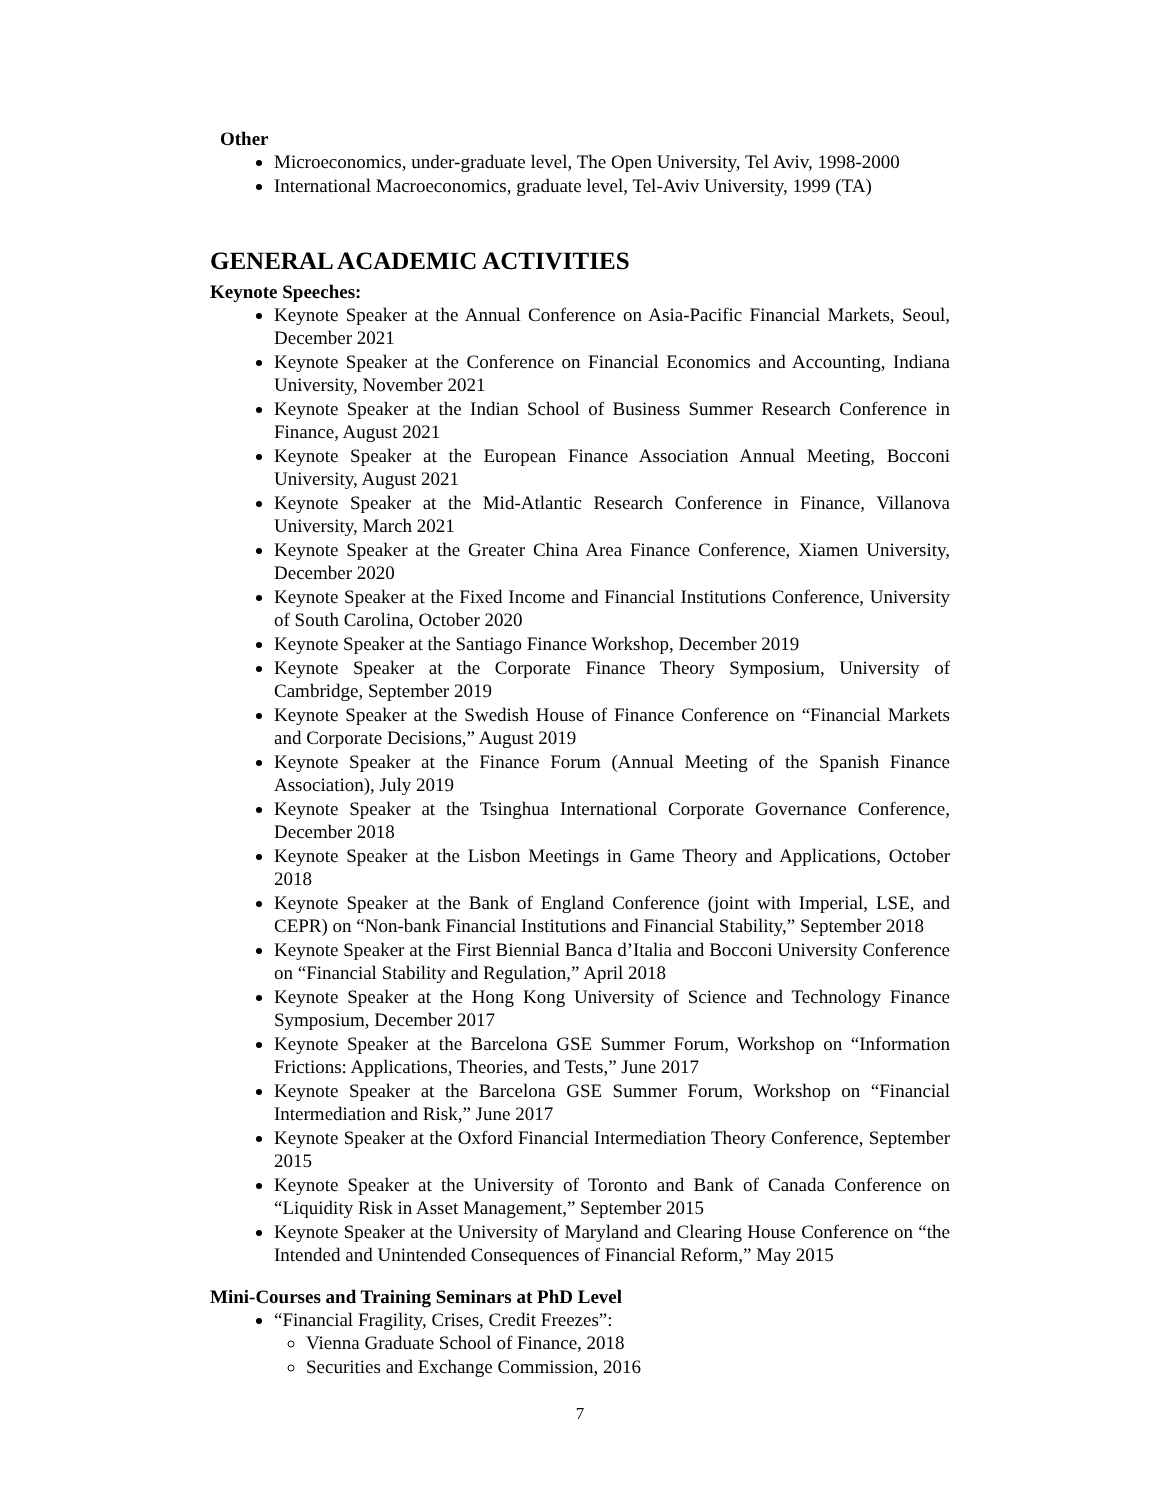Other
Microeconomics, under-graduate level, The Open University, Tel Aviv, 1998-2000
International Macroeconomics, graduate level, Tel-Aviv University, 1999 (TA)
GENERAL ACADEMIC ACTIVITIES
Keynote Speeches:
Keynote Speaker at the Annual Conference on Asia-Pacific Financial Markets, Seoul, December 2021
Keynote Speaker at the Conference on Financial Economics and Accounting, Indiana University, November 2021
Keynote Speaker at the Indian School of Business Summer Research Conference in Finance, August 2021
Keynote Speaker at the European Finance Association Annual Meeting, Bocconi University, August 2021
Keynote Speaker at the Mid-Atlantic Research Conference in Finance, Villanova University, March 2021
Keynote Speaker at the Greater China Area Finance Conference, Xiamen University, December 2020
Keynote Speaker at the Fixed Income and Financial Institutions Conference, University of South Carolina, October 2020
Keynote Speaker at the Santiago Finance Workshop, December 2019
Keynote Speaker at the Corporate Finance Theory Symposium, University of Cambridge, September 2019
Keynote Speaker at the Swedish House of Finance Conference on “Financial Markets and Corporate Decisions,” August 2019
Keynote Speaker at the Finance Forum (Annual Meeting of the Spanish Finance Association), July 2019
Keynote Speaker at the Tsinghua International Corporate Governance Conference, December 2018
Keynote Speaker at the Lisbon Meetings in Game Theory and Applications, October 2018
Keynote Speaker at the Bank of England Conference (joint with Imperial, LSE, and CEPR) on “Non-bank Financial Institutions and Financial Stability,” September 2018
Keynote Speaker at the First Biennial Banca d’Italia and Bocconi University Conference on “Financial Stability and Regulation,” April 2018
Keynote Speaker at the Hong Kong University of Science and Technology Finance Symposium, December 2017
Keynote Speaker at the Barcelona GSE Summer Forum, Workshop on “Information Frictions: Applications, Theories, and Tests,” June 2017
Keynote Speaker at the Barcelona GSE Summer Forum, Workshop on “Financial Intermediation and Risk,” June 2017
Keynote Speaker at the Oxford Financial Intermediation Theory Conference, September 2015
Keynote Speaker at the University of Toronto and Bank of Canada Conference on “Liquidity Risk in Asset Management,” September 2015
Keynote Speaker at the University of Maryland and Clearing House Conference on “the Intended and Unintended Consequences of Financial Reform,” May 2015
Mini-Courses and Training Seminars at PhD Level
“Financial Fragility, Crises, Credit Freezes”:
Vienna Graduate School of Finance, 2018
Securities and Exchange Commission, 2016
7